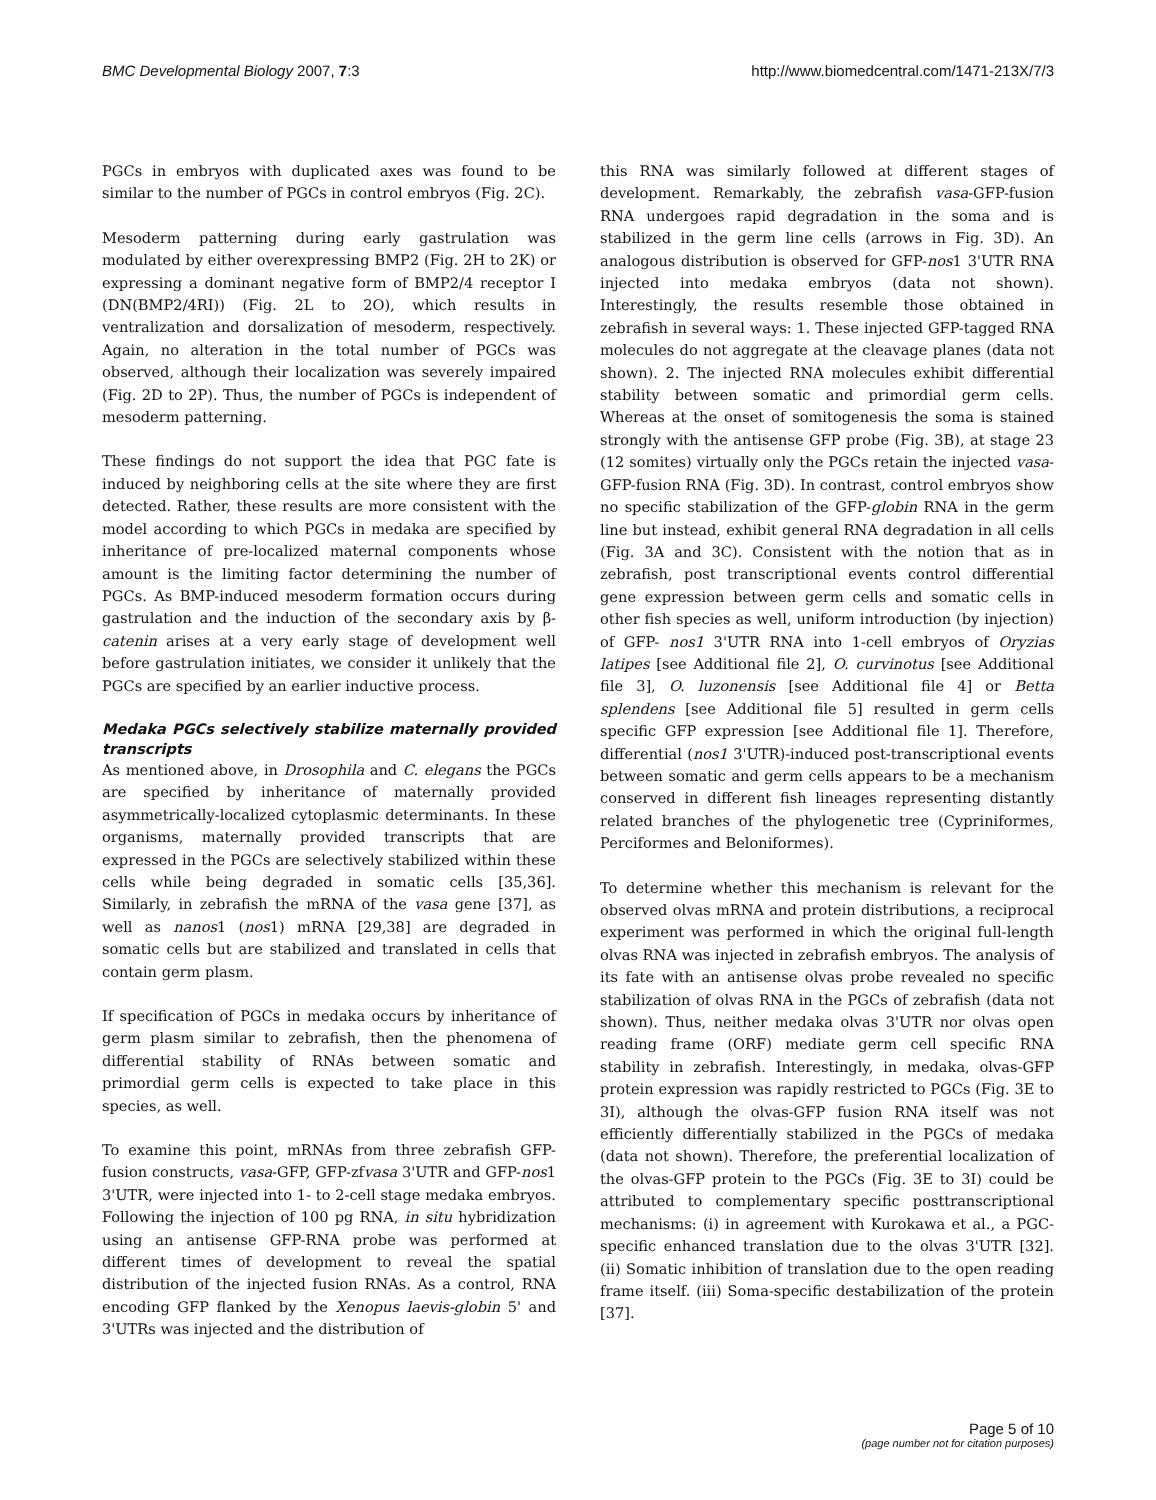BMC Developmental Biology 2007, 7:3 http://www.biomedcentral.com/1471-213X/7/3
PGCs in embryos with duplicated axes was found to be similar to the number of PGCs in control embryos (Fig. 2C).
Mesoderm patterning during early gastrulation was modulated by either overexpressing BMP2 (Fig. 2H to 2K) or expressing a dominant negative form of BMP2/4 receptor I (DN(BMP2/4RI)) (Fig. 2L to 2O), which results in ventralization and dorsalization of mesoderm, respectively. Again, no alteration in the total number of PGCs was observed, although their localization was severely impaired (Fig. 2D to 2P). Thus, the number of PGCs is independent of mesoderm patterning.
These findings do not support the idea that PGC fate is induced by neighboring cells at the site where they are first detected. Rather, these results are more consistent with the model according to which PGCs in medaka are specified by inheritance of pre-localized maternal components whose amount is the limiting factor determining the number of PGCs. As BMP-induced mesoderm formation occurs during gastrulation and the induction of the secondary axis by β-catenin arises at a very early stage of development well before gastrulation initiates, we consider it unlikely that the PGCs are specified by an earlier inductive process.
Medaka PGCs selectively stabilize maternally provided transcripts
As mentioned above, in Drosophila and C. elegans the PGCs are specified by inheritance of maternally provided asymmetrically-localized cytoplasmic determinants. In these organisms, maternally provided transcripts that are expressed in the PGCs are selectively stabilized within these cells while being degraded in somatic cells [35,36]. Similarly, in zebrafish the mRNA of the vasa gene [37], as well as nanos1 (nos1) mRNA [29,38] are degraded in somatic cells but are stabilized and translated in cells that contain germ plasm.
If specification of PGCs in medaka occurs by inheritance of germ plasm similar to zebrafish, then the phenomena of differential stability of RNAs between somatic and primordial germ cells is expected to take place in this species, as well.
To examine this point, mRNAs from three zebrafish GFP-fusion constructs, vasa-GFP, GFP-zfvasa 3'UTR and GFP-nos1 3'UTR, were injected into 1- to 2-cell stage medaka embryos. Following the injection of 100 pg RNA, in situ hybridization using an antisense GFP-RNA probe was performed at different times of development to reveal the spatial distribution of the injected fusion RNAs. As a control, RNA encoding GFP flanked by the Xenopus laevis-globin 5' and 3'UTRs was injected and the distribution of
this RNA was similarly followed at different stages of development. Remarkably, the zebrafish vasa-GFP-fusion RNA undergoes rapid degradation in the soma and is stabilized in the germ line cells (arrows in Fig. 3D). An analogous distribution is observed for GFP-nos1 3'UTR RNA injected into medaka embryos (data not shown). Interestingly, the results resemble those obtained in zebrafish in several ways: 1. These injected GFP-tagged RNA molecules do not aggregate at the cleavage planes (data not shown). 2. The injected RNA molecules exhibit differential stability between somatic and primordial germ cells. Whereas at the onset of somitogenesis the soma is stained strongly with the antisense GFP probe (Fig. 3B), at stage 23 (12 somites) virtually only the PGCs retain the injected vasa-GFP-fusion RNA (Fig. 3D). In contrast, control embryos show no specific stabilization of the GFP-globin RNA in the germ line but instead, exhibit general RNA degradation in all cells (Fig. 3A and 3C). Consistent with the notion that as in zebrafish, post transcriptional events control differential gene expression between germ cells and somatic cells in other fish species as well, uniform introduction (by injection) of GFP- nos1 3'UTR RNA into 1-cell embryos of Oryzias latipes [see Additional file 2], O. curvinotus [see Additional file 3], O. luzonensis [see Additional file 4] or Betta splendens [see Additional file 5] resulted in germ cells specific GFP expression [see Additional file 1]. Therefore, differential (nos1 3'UTR)-induced post-transcriptional events between somatic and germ cells appears to be a mechanism conserved in different fish lineages representing distantly related branches of the phylogenetic tree (Cypriniformes, Perciformes and Beloniformes).
To determine whether this mechanism is relevant for the observed olvas mRNA and protein distributions, a reciprocal experiment was performed in which the original full-length olvas RNA was injected in zebrafish embryos. The analysis of its fate with an antisense olvas probe revealed no specific stabilization of olvas RNA in the PGCs of zebrafish (data not shown). Thus, neither medaka olvas 3'UTR nor olvas open reading frame (ORF) mediate germ cell specific RNA stability in zebrafish. Interestingly, in medaka, olvas-GFP protein expression was rapidly restricted to PGCs (Fig. 3E to 3I), although the olvas-GFP fusion RNA itself was not efficiently differentially stabilized in the PGCs of medaka (data not shown). Therefore, the preferential localization of the olvas-GFP protein to the PGCs (Fig. 3E to 3I) could be attributed to complementary specific posttranscriptional mechanisms: (i) in agreement with Kurokawa et al., a PGC-specific enhanced translation due to the olvas 3'UTR [32]. (ii) Somatic inhibition of translation due to the open reading frame itself. (iii) Soma-specific destabilization of the protein [37].
Page 5 of 10
(page number not for citation purposes)